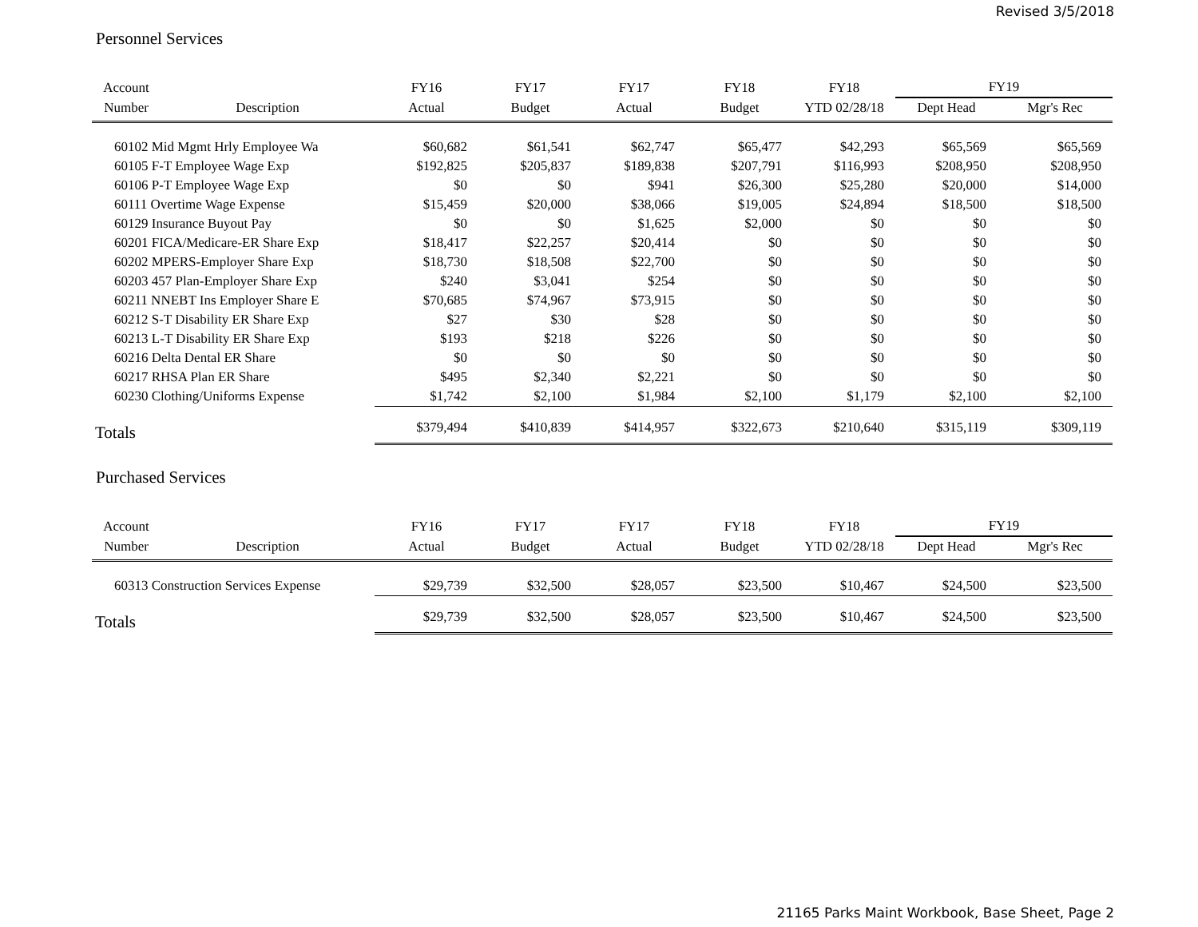Revised 3/5/2018
Personnel Services
| Account | | FY16 | FY17 | FY17 | FY18 | FY18 | FY19 | |
| --- | --- | --- | --- | --- | --- | --- | --- | --- |
| Number | Description | Actual | Budget | Actual | Budget | YTD 02/28/18 | Dept Head | Mgr's Rec |
| 60102 Mid Mgmt Hrly Employee Wa | | $60,682 | $61,541 | $62,747 | $65,477 | $42,293 | $65,569 | $65,569 |
| 60105 F-T Employee Wage Exp | | $192,825 | $205,837 | $189,838 | $207,791 | $116,993 | $208,950 | $208,950 |
| 60106 P-T Employee Wage Exp | | $0 | $0 | $941 | $26,300 | $25,280 | $20,000 | $14,000 |
| 60111 Overtime Wage Expense | | $15,459 | $20,000 | $38,066 | $19,005 | $24,894 | $18,500 | $18,500 |
| 60129 Insurance Buyout Pay | | $0 | $0 | $1,625 | $2,000 | $0 | $0 | $0 |
| 60201 FICA/Medicare-ER Share Exp | | $18,417 | $22,257 | $20,414 | $0 | $0 | $0 | $0 |
| 60202 MPERS-Employer Share Exp | | $18,730 | $18,508 | $22,700 | $0 | $0 | $0 | $0 |
| 60203 457 Plan-Employer Share Exp | | $240 | $3,041 | $254 | $0 | $0 | $0 | $0 |
| 60211 NNEBT Ins Employer Share E | | $70,685 | $74,967 | $73,915 | $0 | $0 | $0 | $0 |
| 60212 S-T Disability ER Share Exp | | $27 | $30 | $28 | $0 | $0 | $0 | $0 |
| 60213 L-T Disability ER Share Exp | | $193 | $218 | $226 | $0 | $0 | $0 | $0 |
| 60216 Delta Dental ER Share | | $0 | $0 | $0 | $0 | $0 | $0 | $0 |
| 60217 RHSA Plan ER Share | | $495 | $2,340 | $2,221 | $0 | $0 | $0 | $0 |
| 60230 Clothing/Uniforms Expense | | $1,742 | $2,100 | $1,984 | $2,100 | $1,179 | $2,100 | $2,100 |
| Totals | | $379,494 | $410,839 | $414,957 | $322,673 | $210,640 | $315,119 | $309,119 |
Purchased Services
| Account | | FY16 | FY17 | FY17 | FY18 | FY18 | FY19 | |
| --- | --- | --- | --- | --- | --- | --- | --- | --- |
| Number | Description | Actual | Budget | Actual | Budget | YTD 02/28/18 | Dept Head | Mgr's Rec |
| 60313 Construction Services Expense | | $29,739 | $32,500 | $28,057 | $23,500 | $10,467 | $24,500 | $23,500 |
| Totals | | $29,739 | $32,500 | $28,057 | $23,500 | $10,467 | $24,500 | $23,500 |
21165 Parks Maint Workbook, Base Sheet, Page 2